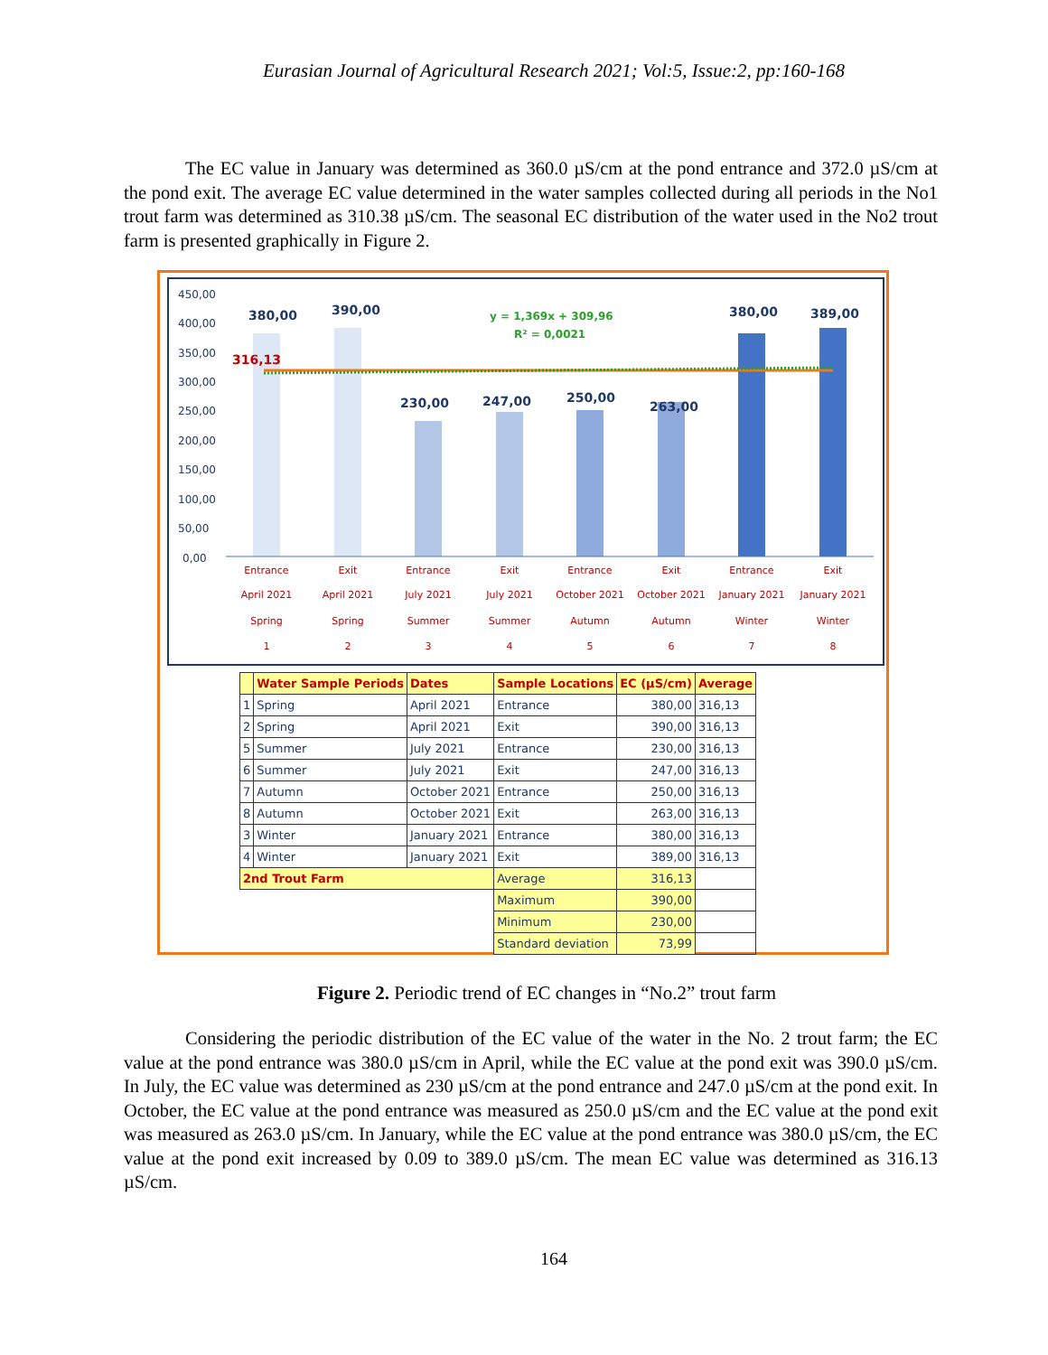Eurasian Journal of Agricultural Research 2021; Vol:5, Issue:2, pp:160-168
The EC value in January was determined as 360.0 µS/cm at the pond entrance and 372.0 µS/cm at the pond exit. The average EC value determined in the water samples collected during all periods in the No1 trout farm was determined as 310.38 µS/cm. The seasonal EC distribution of the water used in the No2 trout farm is presented graphically in Figure 2.
450,00
400,00
350,00
300,00
250,00
200,00
150,00
100,00
50,00
0,00
380,00
390,00
230,00
247,00
250,00
263,00
380,00
389,00
316,13
y = 1,369x + 309,96
R² = 0,0021
Entrance
April 2021
Spring
1
Exit
April 2021
Spring
2
Entrance
July 2021
Summer
3
Exit
July 2021
Summer
4
Entrance
October 2021
Autumn
5
Exit
October 2021
Autumn
6
Entrance
January 2021
Winter
7
Exit
January 2021
Winter
8
| | Water Sample Periods | Dates | Sample Locations | EC (µS/cm) | Average |
| --- | --- | --- | --- | --- | --- |
| 1 | Spring | April 2021 | Entrance | 380,00 | 316,13 |
| 2 | Spring | April 2021 | Exit | 390,00 | 316,13 |
| 5 | Summer | July 2021 | Entrance | 230,00 | 316,13 |
| 6 | Summer | July 2021 | Exit | 247,00 | 316,13 |
| 7 | Autumn | October 2021 | Entrance | 250,00 | 316,13 |
| 8 | Autumn | October 2021 | Exit | 263,00 | 316,13 |
| 3 | Winter | January 2021 | Entrance | 380,00 | 316,13 |
| 4 | Winter | January 2021 | Exit | 389,00 | 316,13 |
| 2nd Trout Farm | | | Average | 316,13 | |
| | | | Maximum | 390,00 | |
| | | | Minimum | 230,00 | |
| | | | Standard deviation | 73,99 | |
Figure 2. Periodic trend of EC changes in “No.2” trout farm
Considering the periodic distribution of the EC value of the water in the No. 2 trout farm; the EC value at the pond entrance was 380.0 µS/cm in April, while the EC value at the pond exit was 390.0 µS/cm. In July, the EC value was determined as 230 µS/cm at the pond entrance and 247.0 µS/cm at the pond exit. In October, the EC value at the pond entrance was measured as 250.0 µS/cm and the EC value at the pond exit was measured as 263.0 µS/cm. In January, while the EC value at the pond entrance was 380.0 µS/cm, the EC value at the pond exit increased by 0.09 to 389.0 µS/cm. The mean EC value was determined as 316.13 µS/cm.
164